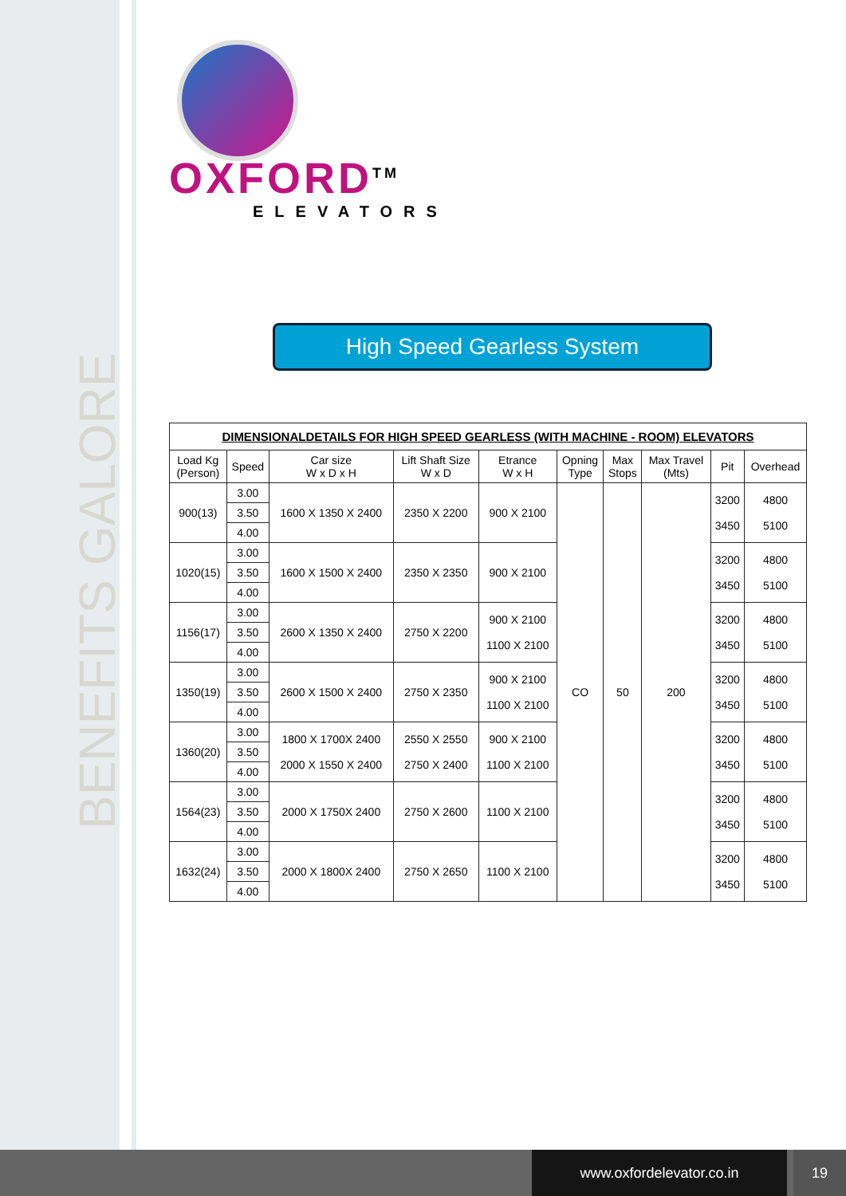BENEFITS GALORE
OXFORD<sup>TM</sup>
ELEVATORS
High Speed Gearless System
DIMENSIONALDETAILS FOR HIGH SPEED GEARLESS (WITH MACHINE - ROOM) ELEVATORS
| Load Kg (Person) | Speed | Car size W x D x H | Lift Shaft Size W x D | Etrance W x H | Opning Type | Max Stops | Max Travel (Mts) | Pit | Overhead |
| --- | --- | --- | --- | --- | --- | --- | --- | --- | --- |
| 900(13) | 3.00 | 1600 X 1350 X 2400 | 2350 X 2200 | 900 X 2100 | CO | 50 | 200 | 3200 3450 | 4800 5100 |
| | 3.50 | | | | | | | | |
| | 4.00 | | | | | | | | |
| 1020(15) | 3.00 | 1600 X 1500 X 2400 | 2350 X 2350 | 900 X 2100 | | | | 3200 3450 | 4800 5100 |
| | 3.50 | | | | | | | | |
| | 4.00 | | | | | | | | |
| 1156(17) | 3.00 | 2600 X 1350 X 2400 | 2750 X 2200 | 900 X 2100 1100 X 2100 | | | | 3200 3450 | 4800 5100 |
| | 3.50 | | | | | | | | |
| | 4.00 | | | | | | | | |
| 1350(19) | 3.00 | 2600 X 1500 X 2400 | 2750 X 2350 | 900 X 2100 1100 X 2100 | | | | 3200 3450 | 4800 5100 |
| | 3.50 | | | | | | | | |
| | 4.00 | | | | | | | | |
| 1360(20) | 3.00 | 1800 X 1700X 2400 2000 X 1550 X 2400 | 2550 X 2550 2750 X 2400 | 900 X 2100 1100 X 2100 | | | | 3200 3450 | 4800 5100 |
| | 3.50 | | | | | | | | |
| | 4.00 | | | | | | | | |
| 1564(23) | 3.00 | 2000 X 1750X 2400 | 2750 X 2600 | 1100 X 2100 | | | | 3200 3450 | 4800 5100 |
| | 3.50 | | | | | | | | |
| | 4.00 | | | | | | | | |
| 1632(24) | 3.00 | 2000 X 1800X 2400 | 2750 X 2650 | 1100 X 2100 | | | | 3200 3450 | 4800 5100 |
| | 3.50 | | | | | | | | |
| | 4.00 | | | | | | | | |
www.oxfordelevator.co.in 19